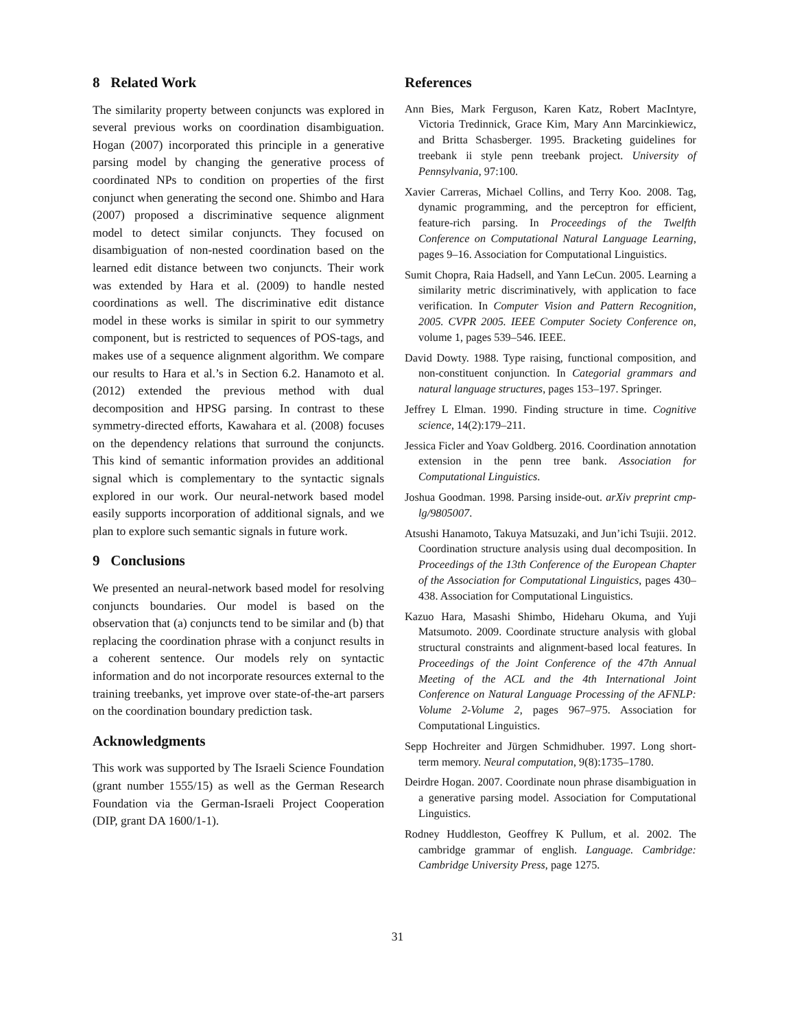8 Related Work
The similarity property between conjuncts was explored in several previous works on coordination disambiguation. Hogan (2007) incorporated this principle in a generative parsing model by changing the generative process of coordinated NPs to condition on properties of the first conjunct when generating the second one. Shimbo and Hara (2007) proposed a discriminative sequence alignment model to detect similar conjuncts. They focused on disambiguation of non-nested coordination based on the learned edit distance between two conjuncts. Their work was extended by Hara et al. (2009) to handle nested coordinations as well. The discriminative edit distance model in these works is similar in spirit to our symmetry component, but is restricted to sequences of POS-tags, and makes use of a sequence alignment algorithm. We compare our results to Hara et al.’s in Section 6.2. Hanamoto et al. (2012) extended the previous method with dual decomposition and HPSG parsing. In contrast to these symmetry-directed efforts, Kawahara et al. (2008) focuses on the dependency relations that surround the conjuncts. This kind of semantic information provides an additional signal which is complementary to the syntactic signals explored in our work. Our neural-network based model easily supports incorporation of additional signals, and we plan to explore such semantic signals in future work.
9 Conclusions
We presented an neural-network based model for resolving conjuncts boundaries. Our model is based on the observation that (a) conjuncts tend to be similar and (b) that replacing the coordination phrase with a conjunct results in a coherent sentence. Our models rely on syntactic information and do not incorporate resources external to the training treebanks, yet improve over state-of-the-art parsers on the coordination boundary prediction task.
Acknowledgments
This work was supported by The Israeli Science Foundation (grant number 1555/15) as well as the German Research Foundation via the German-Israeli Project Cooperation (DIP, grant DA 1600/1-1).
References
Ann Bies, Mark Ferguson, Karen Katz, Robert MacIntyre, Victoria Tredinnick, Grace Kim, Mary Ann Marcinkiewicz, and Britta Schasberger. 1995. Bracketing guidelines for treebank ii style penn treebank project. University of Pennsylvania, 97:100.
Xavier Carreras, Michael Collins, and Terry Koo. 2008. Tag, dynamic programming, and the perceptron for efficient, feature-rich parsing. In Proceedings of the Twelfth Conference on Computational Natural Language Learning, pages 9–16. Association for Computational Linguistics.
Sumit Chopra, Raia Hadsell, and Yann LeCun. 2005. Learning a similarity metric discriminatively, with application to face verification. In Computer Vision and Pattern Recognition, 2005. CVPR 2005. IEEE Computer Society Conference on, volume 1, pages 539–546. IEEE.
David Dowty. 1988. Type raising, functional composition, and non-constituent conjunction. In Categorial grammars and natural language structures, pages 153–197. Springer.
Jeffrey L Elman. 1990. Finding structure in time. Cognitive science, 14(2):179–211.
Jessica Ficler and Yoav Goldberg. 2016. Coordination annotation extension in the penn tree bank. Association for Computational Linguistics.
Joshua Goodman. 1998. Parsing inside-out. arXiv preprint cmp-lg/9805007.
Atsushi Hanamoto, Takuya Matsuzaki, and Jun’ichi Tsujii. 2012. Coordination structure analysis using dual decomposition. In Proceedings of the 13th Conference of the European Chapter of the Association for Computational Linguistics, pages 430–438. Association for Computational Linguistics.
Kazuo Hara, Masashi Shimbo, Hideharu Okuma, and Yuji Matsumoto. 2009. Coordinate structure analysis with global structural constraints and alignment-based local features. In Proceedings of the Joint Conference of the 47th Annual Meeting of the ACL and the 4th International Joint Conference on Natural Language Processing of the AFNLP: Volume 2-Volume 2, pages 967–975. Association for Computational Linguistics.
Sepp Hochreiter and Jürgen Schmidhuber. 1997. Long short-term memory. Neural computation, 9(8):1735–1780.
Deirdre Hogan. 2007. Coordinate noun phrase disambiguation in a generative parsing model. Association for Computational Linguistics.
Rodney Huddleston, Geoffrey K Pullum, et al. 2002. The cambridge grammar of english. Language. Cambridge: Cambridge University Press, page 1275.
31